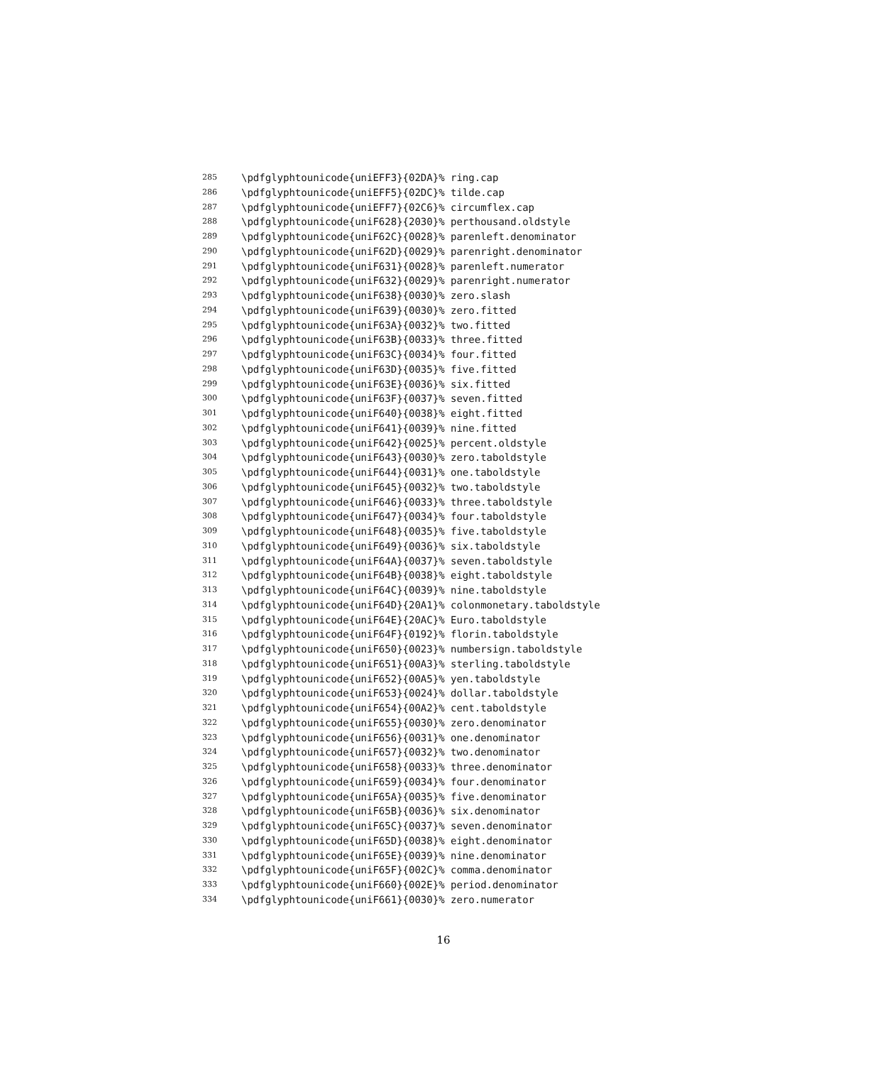285 \pdfglyphtounicode{uniEFF3}{02DA}% ring.cap
286 \pdfglyphtounicode{uniEFF5}{02DC}% tilde.cap
287 \pdfglyphtounicode{uniEFF7}{02C6}% circumflex.cap
288 \pdfglyphtounicode{uniF628}{2030}% perthousand.oldstyle
289 \pdfglyphtounicode{uniF62C}{0028}% parenleft.denominator
290 \pdfglyphtounicode{uniF62D}{0029}% parenright.denominator
291 \pdfglyphtounicode{uniF631}{0028}% parenleft.numerator
292 \pdfglyphtounicode{uniF632}{0029}% parenright.numerator
293 \pdfglyphtounicode{uniF638}{0030}% zero.slash
294 \pdfglyphtounicode{uniF639}{0030}% zero.fitted
295 \pdfglyphtounicode{uniF63A}{0032}% two.fitted
296 \pdfglyphtounicode{uniF63B}{0033}% three.fitted
297 \pdfglyphtounicode{uniF63C}{0034}% four.fitted
298 \pdfglyphtounicode{uniF63D}{0035}% five.fitted
299 \pdfglyphtounicode{uniF63E}{0036}% six.fitted
300 \pdfglyphtounicode{uniF63F}{0037}% seven.fitted
301 \pdfglyphtounicode{uniF640}{0038}% eight.fitted
302 \pdfglyphtounicode{uniF641}{0039}% nine.fitted
303 \pdfglyphtounicode{uniF642}{0025}% percent.oldstyle
304 \pdfglyphtounicode{uniF643}{0030}% zero.taboldstyle
305 \pdfglyphtounicode{uniF644}{0031}% one.taboldstyle
306 \pdfglyphtounicode{uniF645}{0032}% two.taboldstyle
307 \pdfglyphtounicode{uniF646}{0033}% three.taboldstyle
308 \pdfglyphtounicode{uniF647}{0034}% four.taboldstyle
309 \pdfglyphtounicode{uniF648}{0035}% five.taboldstyle
310 \pdfglyphtounicode{uniF649}{0036}% six.taboldstyle
311 \pdfglyphtounicode{uniF64A}{0037}% seven.taboldstyle
312 \pdfglyphtounicode{uniF64B}{0038}% eight.taboldstyle
313 \pdfglyphtounicode{uniF64C}{0039}% nine.taboldstyle
314 \pdfglyphtounicode{uniF64D}{20A1}% colonmonetary.taboldstyle
315 \pdfglyphtounicode{uniF64E}{20AC}% Euro.taboldstyle
316 \pdfglyphtounicode{uniF64F}{0192}% florin.taboldstyle
317 \pdfglyphtounicode{uniF650}{0023}% numbersign.taboldstyle
318 \pdfglyphtounicode{uniF651}{00A3}% sterling.taboldstyle
319 \pdfglyphtounicode{uniF652}{00A5}% yen.taboldstyle
320 \pdfglyphtounicode{uniF653}{0024}% dollar.taboldstyle
321 \pdfglyphtounicode{uniF654}{00A2}% cent.taboldstyle
322 \pdfglyphtounicode{uniF655}{0030}% zero.denominator
323 \pdfglyphtounicode{uniF656}{0031}% one.denominator
324 \pdfglyphtounicode{uniF657}{0032}% two.denominator
325 \pdfglyphtounicode{uniF658}{0033}% three.denominator
326 \pdfglyphtounicode{uniF659}{0034}% four.denominator
327 \pdfglyphtounicode{uniF65A}{0035}% five.denominator
328 \pdfglyphtounicode{uniF65B}{0036}% six.denominator
329 \pdfglyphtounicode{uniF65C}{0037}% seven.denominator
330 \pdfglyphtounicode{uniF65D}{0038}% eight.denominator
331 \pdfglyphtounicode{uniF65E}{0039}% nine.denominator
332 \pdfglyphtounicode{uniF65F}{002C}% comma.denominator
333 \pdfglyphtounicode{uniF660}{002E}% period.denominator
334 \pdfglyphtounicode{uniF661}{0030}% zero.numerator
16